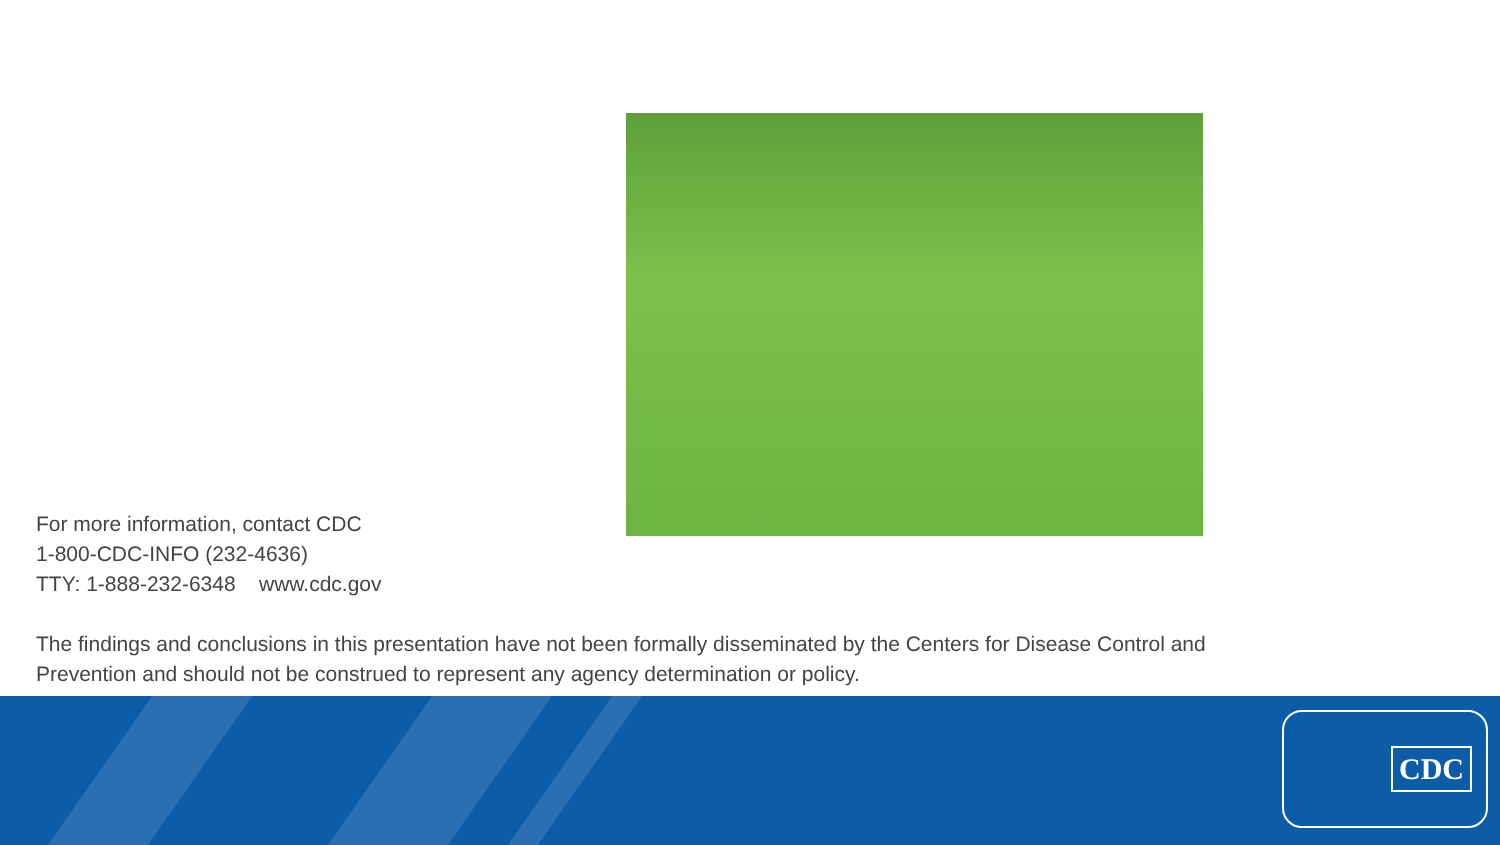For more information, contact CDC
1-800-CDC-INFO (232-4636)
TTY: 1-888-232-6348 www.cdc.gov
The findings and conclusions in this presentation have not been formally disseminated by the Centers for Disease Control and Prevention and should not be construed to represent any agency determination or policy.
CDC